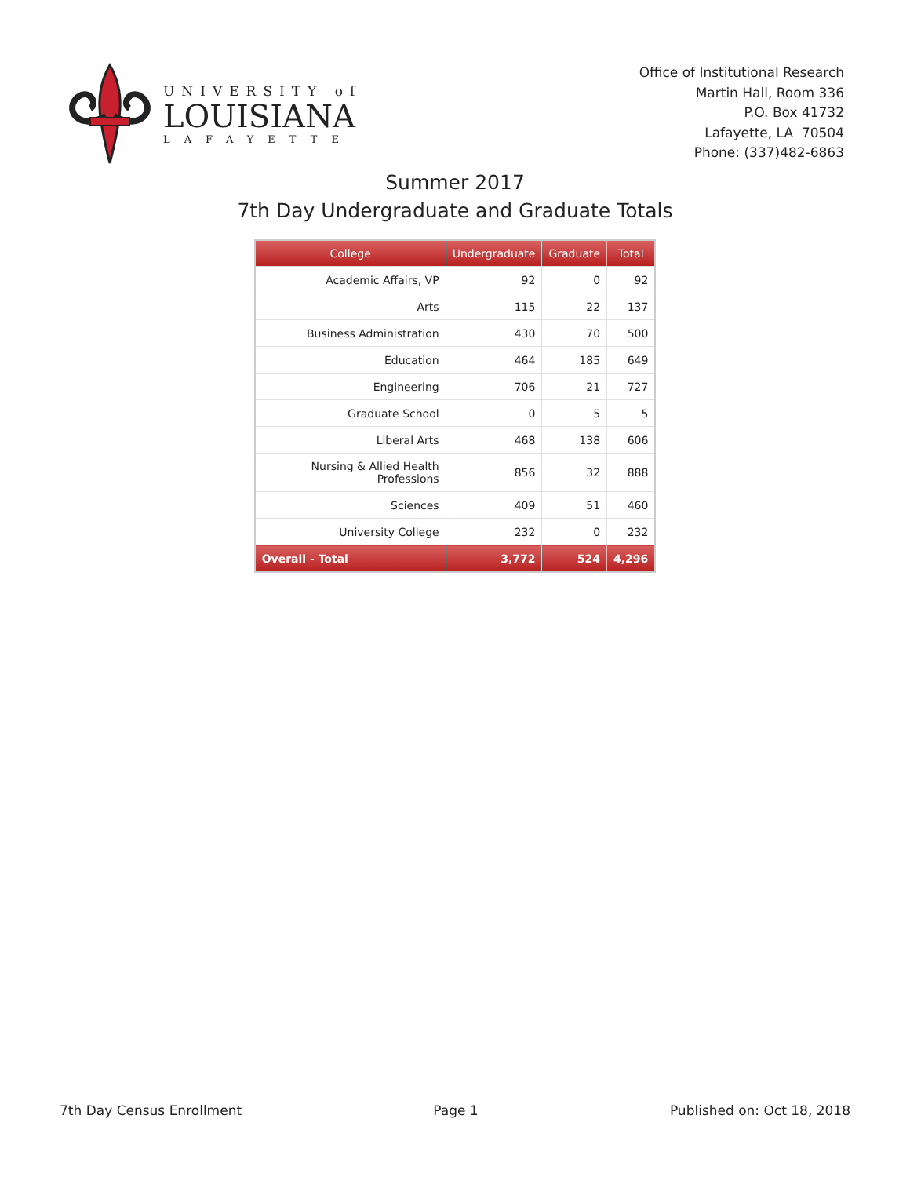UNIVERSITY of
LOUISIANA
LAFAYETTE
Office of Institutional Research
Martin Hall, Room 336
P.O. Box 41732
Lafayette, LA 70504
Phone: (337)482-6863
Summer 2017
7th Day Undergraduate and Graduate Totals
| College | Undergraduate | Graduate | Total |
| --- | --- | --- | --- |
| Academic Affairs, VP | 92 | 0 | 92 |
| Arts | 115 | 22 | 137 |
| Business Administration | 430 | 70 | 500 |
| Education | 464 | 185 | 649 |
| Engineering | 706 | 21 | 727 |
| Graduate School | 0 | 5 | 5 |
| Liberal Arts | 468 | 138 | 606 |
| Nursing & Allied Health Professions | 856 | 32 | 888 |
| Sciences | 409 | 51 | 460 |
| University College | 232 | 0 | 232 |
| Overall - Total | 3,772 | 524 | 4,296 |
7th Day Census Enrollment Page 1 Published on: Oct 18, 2018